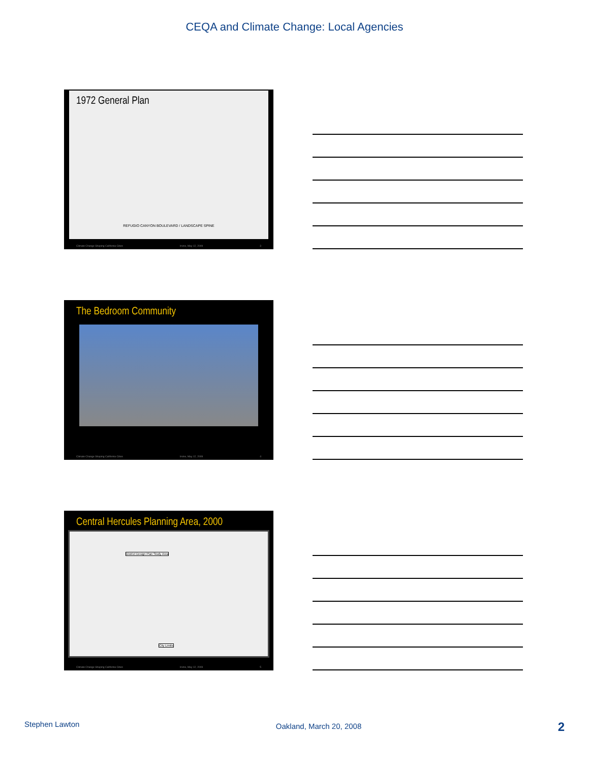CEQA and Climate Change: Local Agencies
1972 General Plan
REFUGIO CANYON BOULEVARD / LANDSCAPE SPINE
Climate Change Shaping California Cities Irvine, May 12, 2009 3
The Bedroom Community
Climate Change Shaping California Cities Irvine, May 12, 2009 4
Central Hercules Planning Area, 2000
District Design Plan Study Area
City Limits
Climate Change Shaping California Cities Irvine, May 12, 2009 5
Stephen Lawton Oakland, March 20, 2008 2